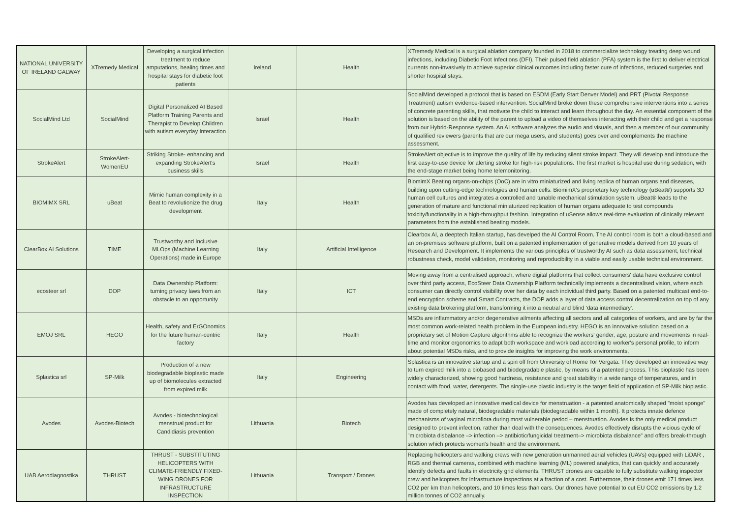| NATIONAL UNIVERSITY OF IRELAND GALWAY | XTremedy Medical | Developing a surgical infection treatment to reduce amputations, healing times and hospital stays for diabetic foot patients | Ireland | Health | XTremedy Medical is a surgical ablation company founded in 2018 to commercialize technology treating deep wound infections, including Diabetic Foot Infections (DFI). Their pulsed field ablation (PFA) system is the first to deliver electrical currents non-invasively to achieve superior clinical outcomes including faster cure of infections, reduced surgeries and shorter hospital stays. |
| SocialMind Ltd | SocialMind | Digital Personalized AI Based Platform Training Parents and Therapist to Develop Children with autism everyday Interaction | Israel | Health | SocialMind developed a protocol that is based on ESDM (Early Start Denver Model) and PRT (Pivotal Response Treatment) autism evidence-based intervention. SocialMind broke down these comprehensive interventions into a series of concrete parenting skills, that motivate the child to interact and learn throughout the day. An essential component of the solution is based on the ability of the parent to upload a video of themselves interacting with their child and get a response from our Hybrid-Response system. An AI software analyzes the audio and visuals, and then a member of our community of qualified reviewers (parents that are our mega users, and students) goes over and complements the machine assessment. |
| StrokeAlert | StrokeAlert-WomenEU | Striking Stroke- enhancing and expanding StrokeAlert's business skills | Israel | Health | StrokeAlert objective is to improve the quality of life by reducing silent stroke impact. They will develop and introduce the first easy-to-use device for alerting stroke for high-risk populations. The first market is hospital use during sedation, with the end-stage market being home telemonitoring. |
| BIOMIMX SRL | uBeat | Mimic human complexity in a Beat to revolutionize the drug development | Italy | Health | BiomimX Beating organs-on-chips (OoC) are in vitro miniaturized and living replica of human organs and diseases, building upon cutting-edge technologies and human cells. BiomimX's proprietary key technology (uBeat®) supports 3D human cell cultures and integrates a controlled and tunable mechanical stimulation system. uBeat® leads to the generation of mature and functional miniaturized replication of human organs adequate to test compounds toxicity/functionality in a high-throughput fashion. Integration of uSense allows real-time evaluation of clinically relevant parameters from the established beating models. |
| ClearBox AI Solutions | TIME | Trustworthy and Inclusive MLOps (Machine Learning Operations) made in Europe | Italy | Artificial Intelligence | Clearbox AI, a deeptech Italian startup, has develped the AI Control Room. The AI control room is both a cloud-based and an on-premises software platform, built on a patented implementation of generative models derived from 10 years of Research and Development. It implements the various principles of trustworthy AI such as data assessment, technical robustness check, model validation, monitoring and reproducibility in a viable and easily usable technical environment. |
| ecosteer srl | DOP | Data Ownership Platform: turning privacy laws from an obstacle to an opportunity | Italy | ICT | Moving away from a centralised approach, where digital platforms that collect consumers' data have exclusive control over third party access, EcoSteer Data Ownership Platform technically implements a decentralised vision, where each consumer can directly control visibility over her data by each individual third party. Based on a patented multicast end-to-end encryption scheme and Smart Contracts, the DOP adds a layer of data access control decentralization on top of any existing data brokering platform, transforming it into a neutral and blind 'data intermediary'. |
| EMOJ SRL | HEGO | Health, safety and ErGOnomics for the future human-centric factory | Italy | Health | MSDs are inflammatory and/or degenerative ailments affecting all sectors and all categories of workers, and are by far the most common work-related health problem in the European industry. HEGO is an innovative solution based on a proprietary set of Motion Capture algorithms able to recognize the workers' gender, age, posture and movements in real-time and monitor ergonomics to adapt both workspace and workload according to worker's personal profile, to inform about potential MSDs risks, and to provide insights for improving the work environments. |
| Splastica srl | SP-Milk | Production of a new biodegradable bioplastic made up of biomolecules extracted from expired milk | Italy | Engineering | Splastica is an innovative startup and a spin off from University of Rome Tor Vergata. They developed an innovative way to turn expired milk into a biobased and biodegradable plastic, by means of a patented process. This bioplastic has been widely characterized, showing good hardness, resistance and great stability in a wide range of temperatures, and in contact with food, water, detergents. The single-use plastic industry is the target field of application of SP-Milk bioplastic. |
| Avodes | Avodes-Biotech | Avodes - biotechnological menstrual product for Candidiasis prevention | Lithuania | Biotech | Avodes has developed an innovative medical device for menstruation - a patented anatomically shaped "moist sponge" made of completely natural, biodegradable materials (biodegradable within 1 month). It protects innate defence mechanisms of vaginal microflora during most vulnerable period – menstruation. Avodes is the only medical product designed to prevent infection, rather than deal with the consequences. Avodes effectively disrupts the vicious cycle of "microbiota disbalance –> infection –> antibiotic/fungicidal treatment–> microbiota disbalance" and offers break-through solution which protects women's health and the environment. |
| UAB Aerodiagnostika | THRUST | THRUST - SUBSTITUTING HELICOPTERS WITH CLIMATE-FRIENDLY FIXED-WING DRONES FOR INFRASTRUCTURE INSPECTION | Lithuania | Transport / Drones | Replacing helicopters and walking crews with new generation unmanned aerial vehicles (UAVs) equipped with LiDAR , RGB and thermal cameras, combined with machine learning (ML) powered analytics, that can quickly and accurately identify defects and faults in electricity grid elements. THRUST drones are capable to fully substitute walking inspector crew and helicopters for infrastructure inspections at a fraction of a cost. Furthermore, their drones emit 171 times less CO2 per km than helicopters, and 10 times less than cars. Our drones have potential to cut EU CO2 emissions by 1.2 million tonnes of CO2 annually. |